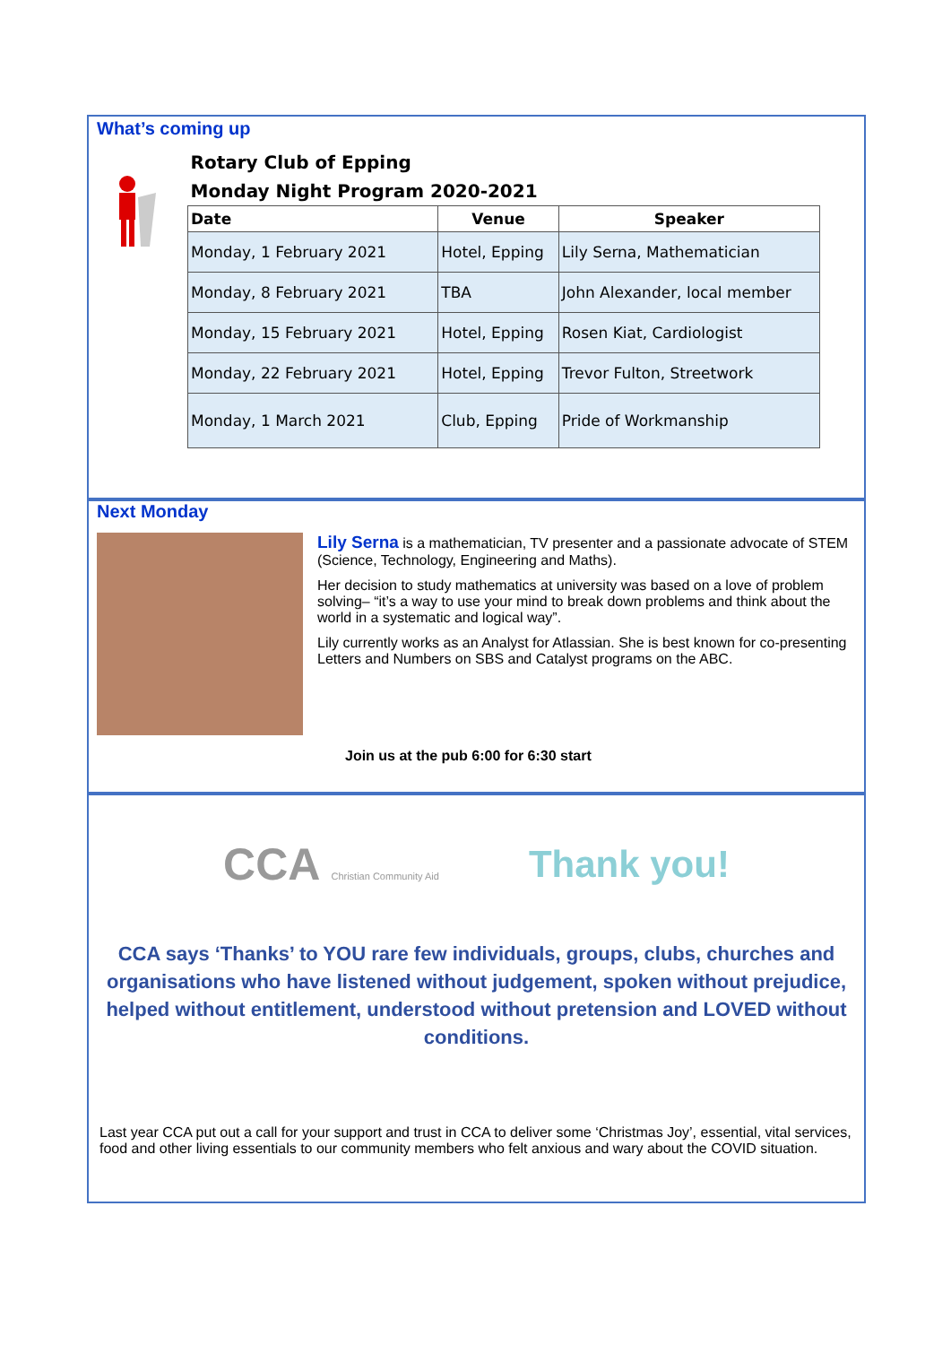What’s coming up
| Rotary Club of Epping | | |
| Monday Night Program 2020-2021 | | |
| Date | Venue | Speaker |
| Monday, 1 February 2021 | Hotel, Epping | Lily Serna, Mathematician |
| Monday, 8 February 2021 | TBA | John Alexander, local member |
| Monday, 15 February 2021 | Hotel, Epping | Rosen Kiat, Cardiologist |
| Monday, 22 February 2021 | Hotel, Epping | Trevor Fulton, Streetwork |
| Monday, 1 March 2021 | Club, Epping | Pride of Workmanship |
Next Monday
Lily Serna is a mathematician, TV presenter and a passionate advocate of STEM (Science, Technology, Engineering and Maths).
Her decision to study mathematics at university was based on a love of problem solving– “it’s a way to use your mind to break down problems and think about the world in a systematic and logical way”.
Lily currently works as an Analyst for Atlassian. She is best known for co-presenting Letters and Numbers on SBS and Catalyst programs on the ABC.
Join us at the pub 6:00 for 6:30 start
CCA Christian Community Aid
Thank you!
CCA says ‘Thanks’ to YOU rare few individuals, groups, clubs, churches and organisations who have listened without judgement, spoken without prejudice, helped without entitlement, understood without pretension and LOVED without conditions.
Last year CCA put out a call for your support and trust in CCA to deliver some ‘Christmas Joy’, essential, vital services, food and other living essentials to our community members who felt anxious and wary about the COVID situation.